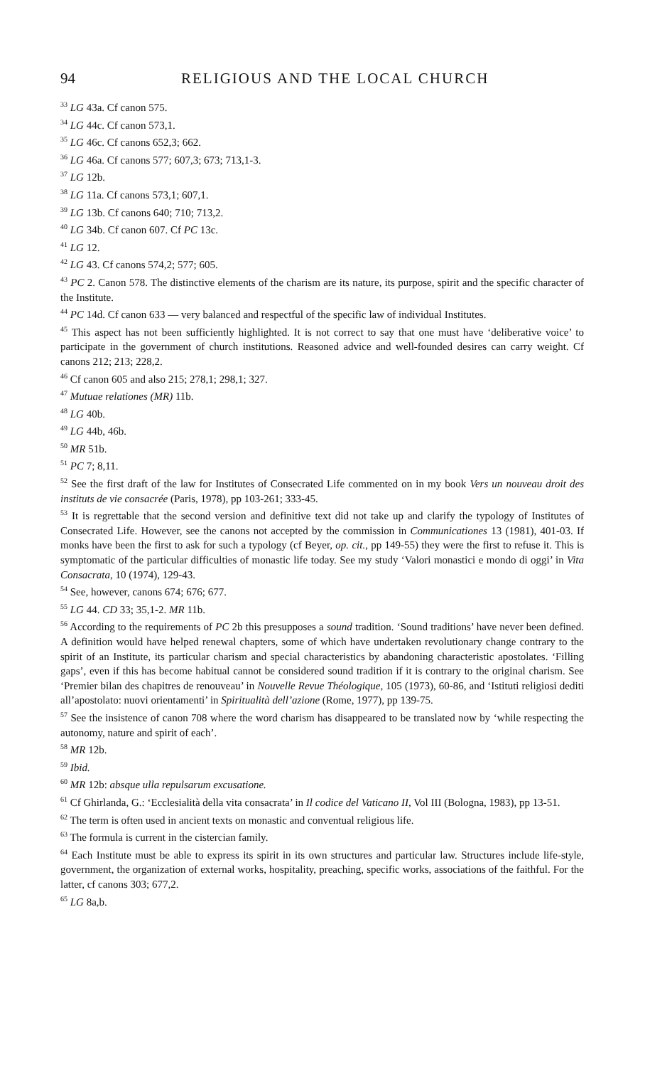94 RELIGIOUS AND THE LOCAL CHURCH
<sup>33</sup> LG 43a. Cf canon 575.
<sup>34</sup> LG 44c. Cf canon 573,1.
<sup>35</sup> LG 46c. Cf canons 652,3; 662.
<sup>36</sup> LG 46a. Cf canons 577; 607,3; 673; 713,1-3.
<sup>37</sup> LG 12b.
<sup>38</sup> LG 11a. Cf canons 573,1; 607,1.
<sup>39</sup> LG 13b. Cf canons 640; 710; 713,2.
<sup>40</sup> LG 34b. Cf canon 607. Cf PC 13c.
<sup>41</sup> LG 12.
<sup>42</sup> LG 43. Cf canons 574,2; 577; 605.
<sup>43</sup> PC 2. Canon 578. The distinctive elements of the charism are its nature, its purpose, spirit and the specific character of the Institute.
<sup>44</sup> PC 14d. Cf canon 633 — very balanced and respectful of the specific law of individual Institutes.
<sup>45</sup> This aspect has not been sufficiently highlighted. It is not correct to say that one must have ‘deliberative voice’ to participate in the government of church institutions. Reasoned advice and well-founded desires can carry weight. Cf canons 212; 213; 228,2.
<sup>46</sup> Cf canon 605 and also 215; 278,1; 298,1; 327.
<sup>47</sup> Mutuae relationes (MR) 11b.
<sup>48</sup> LG 40b.
<sup>49</sup> LG 44b, 46b.
<sup>50</sup> MR 51b.
<sup>51</sup> PC 7; 8,11.
<sup>52</sup> See the first draft of the law for Institutes of Consecrated Life commented on in my book Vers un nouveau droit des instituts de vie consacrée (Paris, 1978), pp 103-261; 333-45.
<sup>53</sup> It is regrettable that the second version and definitive text did not take up and clarify the typology of Institutes of Consecrated Life. However, see the canons not accepted by the commission in Communicationes 13 (1981), 401-03. If monks have been the first to ask for such a typology (cf Beyer, op. cit., pp 149-55) they were the first to refuse it. This is symptomatic of the particular difficulties of monastic life today. See my study ‘Valori monastici e mondo di oggi’ in Vita Consacrata, 10 (1974), 129-43.
<sup>54</sup> See, however, canons 674; 676; 677.
<sup>55</sup> LG 44. CD 33; 35,1-2. MR 11b.
<sup>56</sup> According to the requirements of PC 2b this presupposes a sound tradition. ‘Sound traditions’ have never been defined. A definition would have helped renewal chapters, some of which have undertaken revolutionary change contrary to the spirit of an Institute, its particular charism and special characteristics by abandoning characteristic apostolates. ‘Filling gaps’, even if this has become habitual cannot be considered sound tradition if it is contrary to the original charism. See ‘Premier bilan des chapitres de renouveau’ in Nouvelle Revue Théologique, 105 (1973), 60-86, and ‘Istituti religiosi dediti all’apostolato: nuovi orientamenti’ in Spiritualità dell’azione (Rome, 1977), pp 139-75.
<sup>57</sup> See the insistence of canon 708 where the word charism has disappeared to be translated now by ‘while respecting the autonomy, nature and spirit of each’.
<sup>58</sup> MR 12b.
<sup>59</sup> Ibid.
<sup>60</sup> MR 12b: absque ulla repulsarum excusatione.
<sup>61</sup> Cf Ghirlanda, G.: ‘Ecclesialità della vita consacrata’ in Il codice del Vaticano II, Vol III (Bologna, 1983), pp 13-51.
<sup>62</sup> The term is often used in ancient texts on monastic and conventual religious life.
<sup>63</sup> The formula is current in the cistercian family.
<sup>64</sup> Each Institute must be able to express its spirit in its own structures and particular law. Structures include life-style, government, the organization of external works, hospitality, preaching, specific works, associations of the faithful. For the latter, cf canons 303; 677,2.
<sup>65</sup> LG 8a,b.